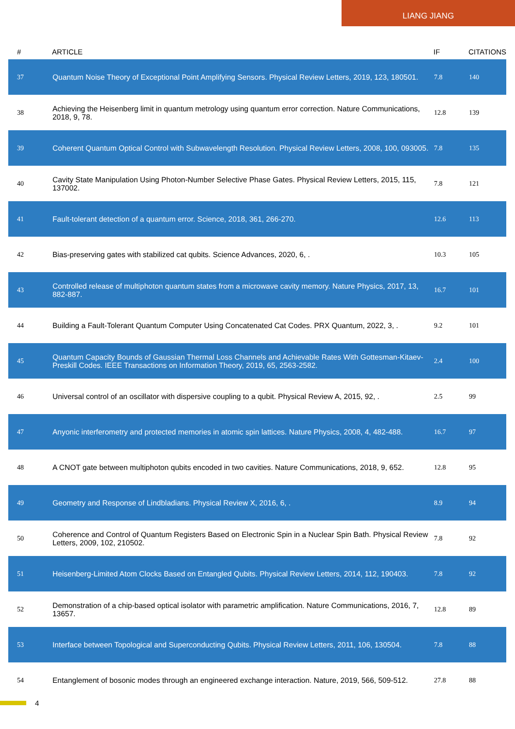LIANG JIANG
| # | ARTICLE | IF | CITATIONS |
| --- | --- | --- | --- |
| 37 | Quantum Noise Theory of Exceptional Point Amplifying Sensors. Physical Review Letters, 2019, 123, 180501. | 7.8 | 140 |
| 38 | Achieving the Heisenberg limit in quantum metrology using quantum error correction. Nature Communications, 2018, 9, 78. | 12.8 | 139 |
| 39 | Coherent Quantum Optical Control with Subwavelength Resolution. Physical Review Letters, 2008, 100, 093005. | 7.8 | 135 |
| 40 | Cavity State Manipulation Using Photon-Number Selective Phase Gates. Physical Review Letters, 2015, 115, 137002. | 7.8 | 121 |
| 41 | Fault-tolerant detection of a quantum error. Science, 2018, 361, 266-270. | 12.6 | 113 |
| 42 | Bias-preserving gates with stabilized cat qubits. Science Advances, 2020, 6, . | 10.3 | 105 |
| 43 | Controlled release of multiphoton quantum states from a microwave cavity memory. Nature Physics, 2017, 13, 882-887. | 16.7 | 101 |
| 44 | Building a Fault-Tolerant Quantum Computer Using Concatenated Cat Codes. PRX Quantum, 2022, 3, . | 9.2 | 101 |
| 45 | Quantum Capacity Bounds of Gaussian Thermal Loss Channels and Achievable Rates With Gottesman-Kitaev-Preskill Codes. IEEE Transactions on Information Theory, 2019, 65, 2563-2582. | 2.4 | 100 |
| 46 | Universal control of an oscillator with dispersive coupling to a qubit. Physical Review A, 2015, 92, . | 2.5 | 99 |
| 47 | Anyonic interferometry and protected memories in atomic spin lattices. Nature Physics, 2008, 4, 482-488. | 16.7 | 97 |
| 48 | A CNOT gate between multiphoton qubits encoded in two cavities. Nature Communications, 2018, 9, 652. | 12.8 | 95 |
| 49 | Geometry and Response of Lindbladians. Physical Review X, 2016, 6, . | 8.9 | 94 |
| 50 | Coherence and Control of Quantum Registers Based on Electronic Spin in a Nuclear Spin Bath. Physical Review Letters, 2009, 102, 210502. | 7.8 | 92 |
| 51 | Heisenberg-Limited Atom Clocks Based on Entangled Qubits. Physical Review Letters, 2014, 112, 190403. | 7.8 | 92 |
| 52 | Demonstration of a chip-based optical isolator with parametric amplification. Nature Communications, 2016, 7, 13657. | 12.8 | 89 |
| 53 | Interface between Topological and Superconducting Qubits. Physical Review Letters, 2011, 106, 130504. | 7.8 | 88 |
| 54 | Entanglement of bosonic modes through an engineered exchange interaction. Nature, 2019, 566, 509-512. | 27.8 | 88 |
4